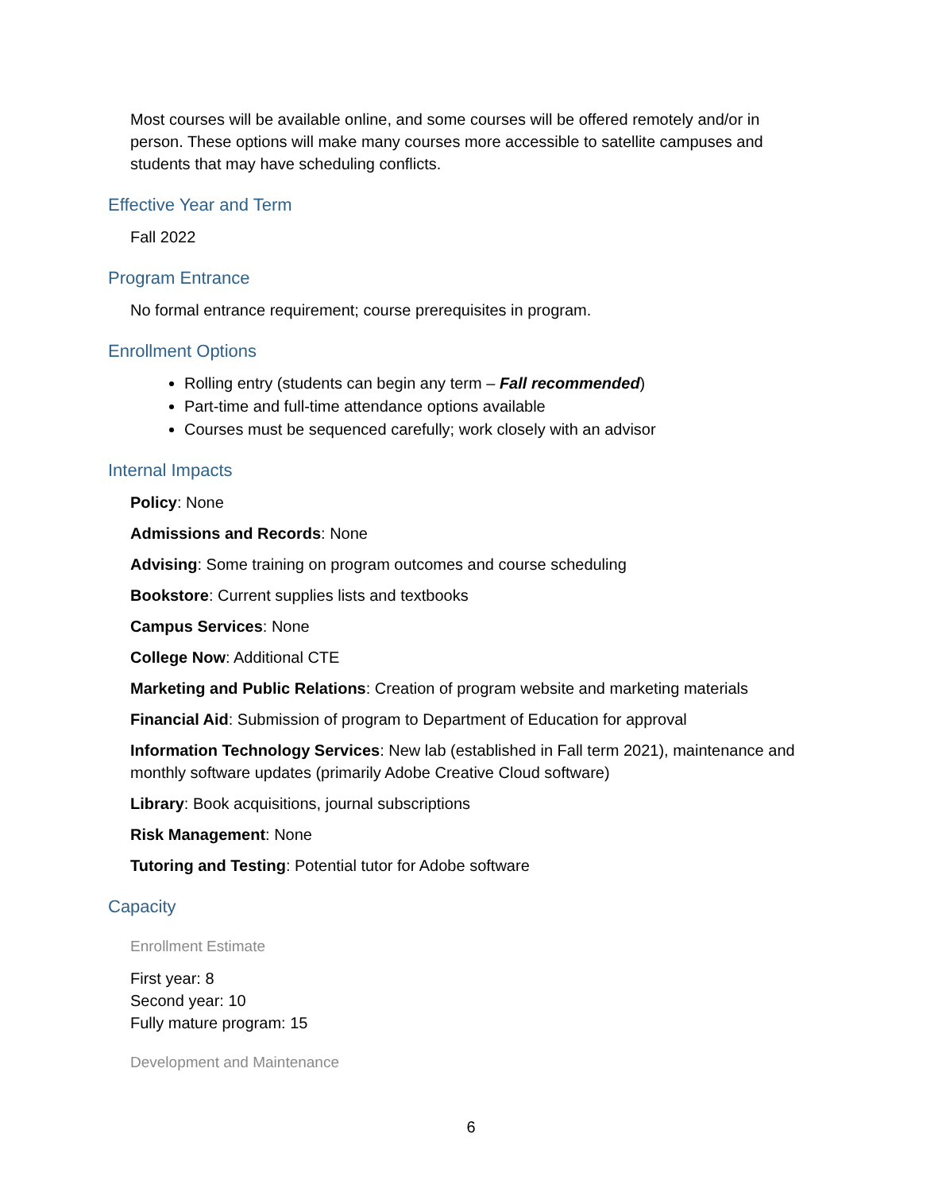Most courses will be available online, and some courses will be offered remotely and/or in person. These options will make many courses more accessible to satellite campuses and students that may have scheduling conflicts.
Effective Year and Term
Fall 2022
Program Entrance
No formal entrance requirement; course prerequisites in program.
Enrollment Options
Rolling entry (students can begin any term – Fall recommended)
Part-time and full-time attendance options available
Courses must be sequenced carefully; work closely with an advisor
Internal Impacts
Policy: None
Admissions and Records: None
Advising: Some training on program outcomes and course scheduling
Bookstore: Current supplies lists and textbooks
Campus Services: None
College Now: Additional CTE
Marketing and Public Relations: Creation of program website and marketing materials
Financial Aid: Submission of program to Department of Education for approval
Information Technology Services: New lab (established in Fall term 2021), maintenance and monthly software updates (primarily Adobe Creative Cloud software)
Library: Book acquisitions, journal subscriptions
Risk Management: None
Tutoring and Testing: Potential tutor for Adobe software
Capacity
Enrollment Estimate
First year: 8
Second year: 10
Fully mature program: 15
Development and Maintenance
6